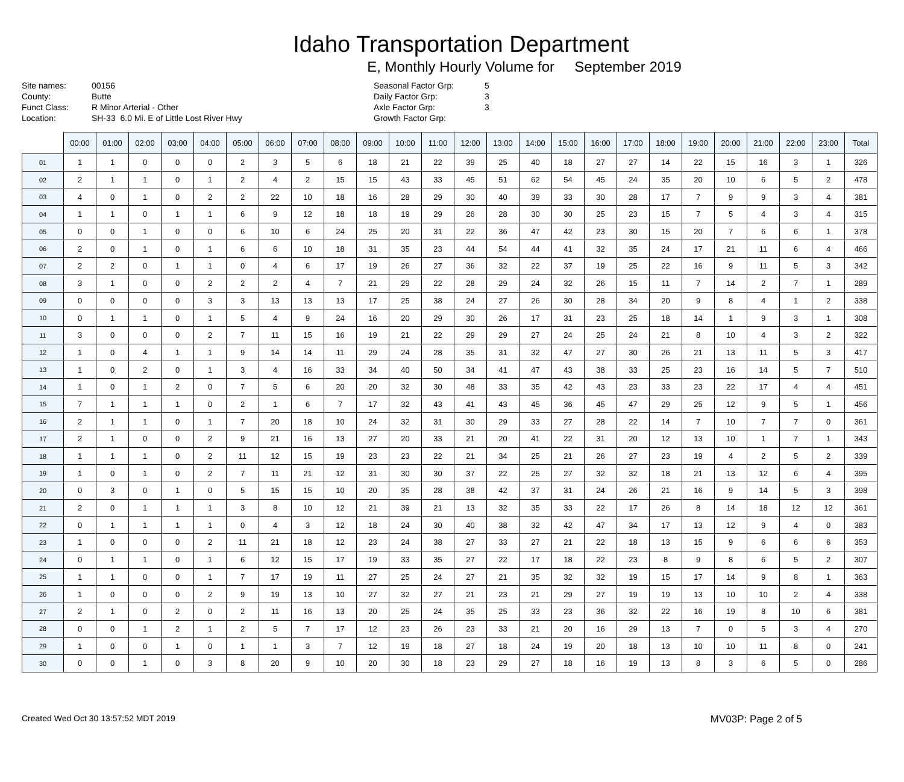Idaho Transportation Department
E, Monthly Hourly Volume for September 2019
Site names:
County:
Funct Class:
Location:
00156
Butte
R Minor Arterial - Other
SH-33 6.0 Mi. E of Little Lost River Hwy
Seasonal Factor Grp:
Daily Factor Grp:
Axle Factor Grp:
Growth Factor Grp:
5
3
3
| | 00:00 | 01:00 | 02:00 | 03:00 | 04:00 | 05:00 | 06:00 | 07:00 | 08:00 | 09:00 | 10:00 | 11:00 | 12:00 | 13:00 | 14:00 | 15:00 | 16:00 | 17:00 | 18:00 | 19:00 | 20:00 | 21:00 | 22:00 | 23:00 | Total |
| --- | --- | --- | --- | --- | --- | --- | --- | --- | --- | --- | --- | --- | --- | --- | --- | --- | --- | --- | --- | --- | --- | --- | --- | --- | --- |
| 01 | 1 | 1 | 0 | 0 | 0 | 2 | 3 | 5 | 6 | 18 | 21 | 22 | 39 | 25 | 40 | 18 | 27 | 27 | 14 | 22 | 15 | 16 | 3 | 1 | 326 |
| 02 | 2 | 1 | 1 | 0 | 1 | 2 | 4 | 2 | 15 | 15 | 43 | 33 | 45 | 51 | 62 | 54 | 45 | 24 | 35 | 20 | 10 | 6 | 5 | 2 | 478 |
| 03 | 4 | 0 | 1 | 0 | 2 | 2 | 22 | 10 | 18 | 16 | 28 | 29 | 30 | 40 | 39 | 33 | 30 | 28 | 17 | 7 | 9 | 9 | 3 | 4 | 381 |
| 04 | 1 | 1 | 0 | 1 | 1 | 6 | 9 | 12 | 18 | 18 | 19 | 29 | 26 | 28 | 30 | 30 | 25 | 23 | 15 | 7 | 5 | 4 | 3 | 4 | 315 |
| 05 | 0 | 0 | 1 | 0 | 0 | 6 | 10 | 6 | 24 | 25 | 20 | 31 | 22 | 36 | 47 | 42 | 23 | 30 | 15 | 20 | 7 | 6 | 6 | 1 | 378 |
| 06 | 2 | 0 | 1 | 0 | 1 | 6 | 6 | 10 | 18 | 31 | 35 | 23 | 44 | 54 | 44 | 41 | 32 | 35 | 24 | 17 | 21 | 11 | 6 | 4 | 466 |
| 07 | 2 | 2 | 0 | 1 | 1 | 0 | 4 | 6 | 17 | 19 | 26 | 27 | 36 | 32 | 22 | 37 | 19 | 25 | 22 | 16 | 9 | 11 | 5 | 3 | 342 |
| 08 | 3 | 1 | 0 | 0 | 2 | 2 | 2 | 4 | 7 | 21 | 29 | 22 | 28 | 29 | 24 | 32 | 26 | 15 | 11 | 7 | 14 | 2 | 7 | 1 | 289 |
| 09 | 0 | 0 | 0 | 0 | 3 | 3 | 13 | 13 | 13 | 17 | 25 | 38 | 24 | 27 | 26 | 30 | 28 | 34 | 20 | 9 | 8 | 4 | 1 | 2 | 338 |
| 10 | 0 | 1 | 1 | 0 | 1 | 5 | 4 | 9 | 24 | 16 | 20 | 29 | 30 | 26 | 17 | 31 | 23 | 25 | 18 | 14 | 1 | 9 | 3 | 1 | 308 |
| 11 | 3 | 0 | 0 | 0 | 2 | 7 | 11 | 15 | 16 | 19 | 21 | 22 | 29 | 29 | 27 | 24 | 25 | 24 | 21 | 8 | 10 | 4 | 3 | 2 | 322 |
| 12 | 1 | 0 | 4 | 1 | 1 | 9 | 14 | 14 | 11 | 29 | 24 | 28 | 35 | 31 | 32 | 47 | 27 | 30 | 26 | 21 | 13 | 11 | 5 | 3 | 417 |
| 13 | 1 | 0 | 2 | 0 | 1 | 3 | 4 | 16 | 33 | 34 | 40 | 50 | 34 | 41 | 47 | 43 | 38 | 33 | 25 | 23 | 16 | 14 | 5 | 7 | 510 |
| 14 | 1 | 0 | 1 | 2 | 0 | 7 | 5 | 6 | 20 | 20 | 32 | 30 | 48 | 33 | 35 | 42 | 43 | 23 | 33 | 23 | 22 | 17 | 4 | 4 | 451 |
| 15 | 7 | 1 | 1 | 1 | 0 | 2 | 1 | 6 | 7 | 17 | 32 | 43 | 41 | 43 | 45 | 36 | 45 | 47 | 29 | 25 | 12 | 9 | 5 | 1 | 456 |
| 16 | 2 | 1 | 1 | 0 | 1 | 7 | 20 | 18 | 10 | 24 | 32 | 31 | 30 | 29 | 33 | 27 | 28 | 22 | 14 | 7 | 10 | 7 | 7 | 0 | 361 |
| 17 | 2 | 1 | 0 | 0 | 2 | 9 | 21 | 16 | 13 | 27 | 20 | 33 | 21 | 20 | 41 | 22 | 31 | 20 | 12 | 13 | 10 | 1 | 7 | 1 | 343 |
| 18 | 1 | 1 | 1 | 0 | 2 | 11 | 12 | 15 | 19 | 23 | 23 | 22 | 21 | 34 | 25 | 21 | 26 | 27 | 23 | 19 | 4 | 2 | 5 | 2 | 339 |
| 19 | 1 | 0 | 1 | 0 | 2 | 7 | 11 | 21 | 12 | 31 | 30 | 30 | 37 | 22 | 25 | 27 | 32 | 32 | 18 | 21 | 13 | 12 | 6 | 4 | 395 |
| 20 | 0 | 3 | 0 | 1 | 0 | 5 | 15 | 15 | 10 | 20 | 35 | 28 | 38 | 42 | 37 | 31 | 24 | 26 | 21 | 16 | 9 | 14 | 5 | 3 | 398 |
| 21 | 2 | 0 | 1 | 1 | 1 | 3 | 8 | 10 | 12 | 21 | 39 | 21 | 13 | 32 | 35 | 33 | 22 | 17 | 26 | 8 | 14 | 18 | 12 | 12 | 361 |
| 22 | 0 | 1 | 1 | 1 | 1 | 0 | 4 | 3 | 12 | 18 | 24 | 30 | 40 | 38 | 32 | 42 | 47 | 34 | 17 | 13 | 12 | 9 | 4 | 0 | 383 |
| 23 | 1 | 0 | 0 | 0 | 2 | 11 | 21 | 18 | 12 | 23 | 24 | 38 | 27 | 33 | 27 | 21 | 22 | 18 | 13 | 15 | 9 | 6 | 6 | 6 | 353 |
| 24 | 0 | 1 | 1 | 0 | 1 | 6 | 12 | 15 | 17 | 19 | 33 | 35 | 27 | 22 | 17 | 18 | 22 | 23 | 8 | 9 | 8 | 6 | 5 | 2 | 307 |
| 25 | 1 | 1 | 0 | 0 | 1 | 7 | 17 | 19 | 11 | 27 | 25 | 24 | 27 | 21 | 35 | 32 | 32 | 19 | 15 | 17 | 14 | 9 | 8 | 1 | 363 |
| 26 | 1 | 0 | 0 | 0 | 2 | 9 | 19 | 13 | 10 | 27 | 32 | 27 | 21 | 23 | 21 | 29 | 27 | 19 | 19 | 13 | 10 | 10 | 2 | 4 | 338 |
| 27 | 2 | 1 | 0 | 2 | 0 | 2 | 11 | 16 | 13 | 20 | 25 | 24 | 35 | 25 | 33 | 23 | 36 | 32 | 22 | 16 | 19 | 8 | 10 | 6 | 381 |
| 28 | 0 | 0 | 1 | 2 | 1 | 2 | 5 | 7 | 17 | 12 | 23 | 26 | 23 | 33 | 21 | 20 | 16 | 29 | 13 | 7 | 0 | 5 | 3 | 4 | 270 |
| 29 | 1 | 0 | 0 | 1 | 0 | 1 | 1 | 3 | 7 | 12 | 19 | 18 | 27 | 18 | 24 | 19 | 20 | 18 | 13 | 10 | 10 | 11 | 8 | 0 | 241 |
| 30 | 0 | 0 | 1 | 0 | 3 | 8 | 20 | 9 | 10 | 20 | 30 | 18 | 23 | 29 | 27 | 18 | 16 | 19 | 13 | 8 | 3 | 6 | 5 | 0 | 286 |
Created Wed Oct 30 13:57:52 MDT 2019 MV03P: Page 2 of 5